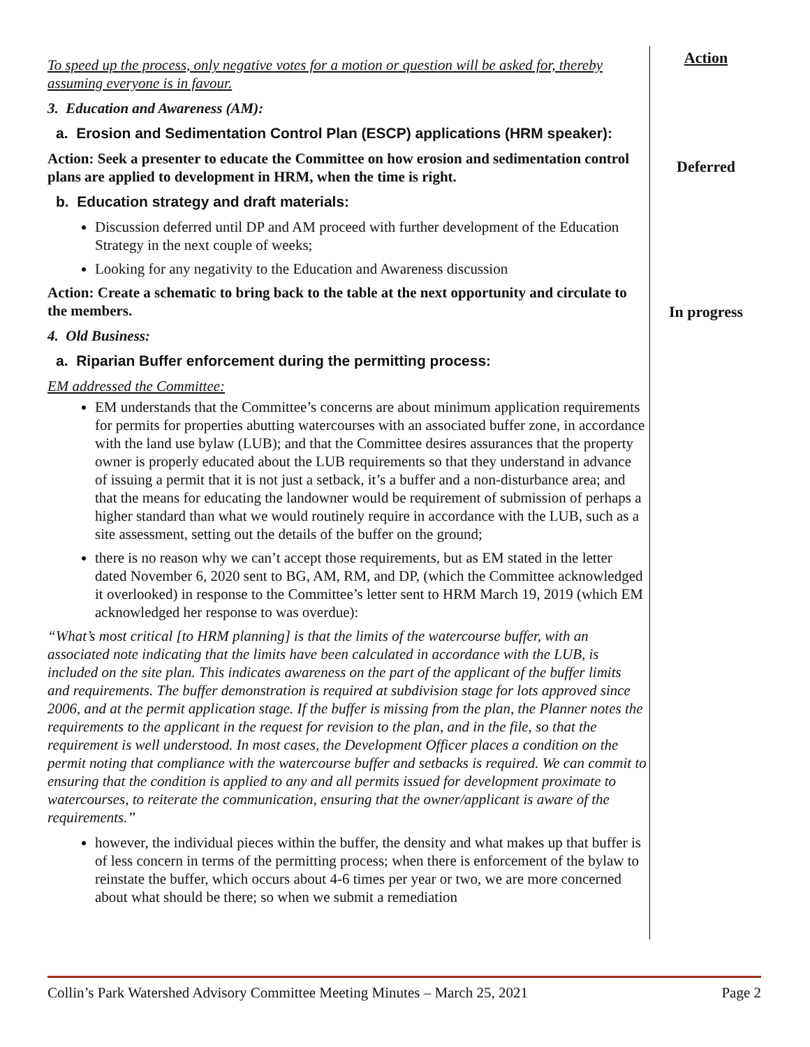To speed up the process, only negative votes for a motion or question will be asked for, thereby assuming everyone is in favour.
3. Education and Awareness (AM):
a. Erosion and Sedimentation Control Plan (ESCP) applications (HRM speaker):
Action: Seek a presenter to educate the Committee on how erosion and sedimentation control plans are applied to development in HRM, when the time is right.
b. Education strategy and draft materials:
Discussion deferred until DP and AM proceed with further development of the Education Strategy in the next couple of weeks;
Looking for any negativity to the Education and Awareness discussion
Action: Create a schematic to bring back to the table at the next opportunity and circulate to the members.
4. Old Business:
a. Riparian Buffer enforcement during the permitting process:
EM addressed the Committee:
EM understands that the Committee’s concerns are about minimum application requirements for permits for properties abutting watercourses with an associated buffer zone, in accordance with the land use bylaw (LUB); and that the Committee desires assurances that the property owner is properly educated about the LUB requirements so that they understand in advance of issuing a permit that it is not just a setback, it’s a buffer and a non-disturbance area; and that the means for educating the landowner would be requirement of submission of perhaps a higher standard than what we would routinely require in accordance with the LUB, such as a site assessment, setting out the details of the buffer on the ground;
there is no reason why we can’t accept those requirements, but as EM stated in the letter dated November 6, 2020 sent to BG, AM, RM, and DP, (which the Committee acknowledged it overlooked) in response to the Committee’s letter sent to HRM March 19, 2019 (which EM acknowledged her response to was overdue):
“What’s most critical [to HRM planning] is that the limits of the watercourse buffer, with an associated note indicating that the limits have been calculated in accordance with the LUB, is included on the site plan. This indicates awareness on the part of the applicant of the buffer limits and requirements. The buffer demonstration is required at subdivision stage for lots approved since 2006, and at the permit application stage. If the buffer is missing from the plan, the Planner notes the requirements to the applicant in the request for revision to the plan, and in the file, so that the requirement is well understood. In most cases, the Development Officer places a condition on the permit noting that compliance with the watercourse buffer and setbacks is required. We can commit to ensuring that the condition is applied to any and all permits issued for development proximate to watercourses, to reiterate the communication, ensuring that the owner/applicant is aware of the requirements.”
however, the individual pieces within the buffer, the density and what makes up that buffer is of less concern in terms of the permitting process; when there is enforcement of the bylaw to reinstate the buffer, which occurs about 4-6 times per year or two, we are more concerned about what should be there; so when we submit a remediation
Action
Deferred
In progress
Collin’s Park Watershed Advisory Committee Meeting Minutes – March 25, 2021 Page 2